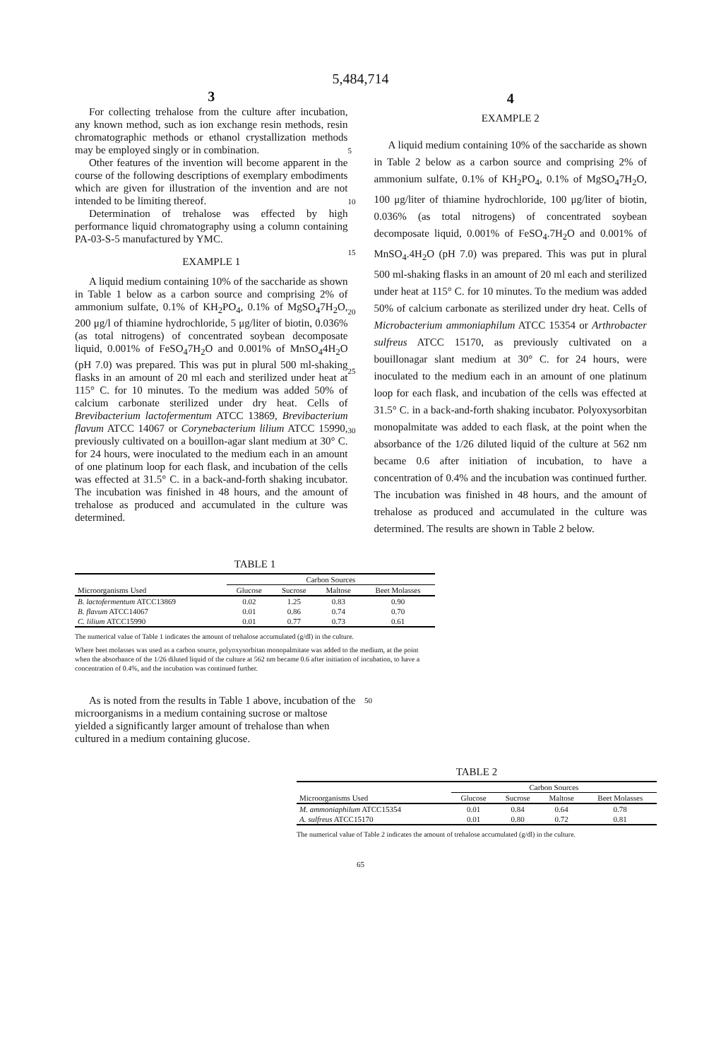5,484,714
3
For collecting trehalose from the culture after incubation, any known method, such as ion exchange resin methods, resin chromatographic methods or ethanol crystallization methods may be employed singly or in combination.
Other features of the invention will become apparent in the course of the following descriptions of exemplary embodiments which are given for illustration of the invention and are not intended to be limiting thereof.
Determination of trehalose was effected by high performance liquid chromatography using a column containing PA-03-S-5 manufactured by YMC.
EXAMPLE 1
A liquid medium containing 10% of the saccharide as shown in Table 1 below as a carbon source and comprising 2% of ammonium sulfate, 0.1% of KH<sub>2</sub>PO<sub>4</sub>, 0.1% of MgSO<sub>4</sub>7H<sub>2</sub>O, 200 μg/l of thiamine hydrochloride, 5 μg/liter of biotin, 0.036% (as total nitrogens) of concentrated soybean decomposate liquid, 0.001% of FeSO<sub>4</sub>7H<sub>2</sub>O and 0.001% of MnSO<sub>4</sub>4H<sub>2</sub>O (pH 7.0) was prepared. This was put in plural 500 ml-shaking flasks in an amount of 20 ml each and sterilized under heat at 115° C. for 10 minutes. To the medium was added 50% of calcium carbonate sterilized under dry heat. Cells of Brevibacterium lactofermentum ATCC 13869, Brevibacterium flavum ATCC 14067 or Corynebacterium lilium ATCC 15990, previously cultivated on a bouillon-agar slant medium at 30° C. for 24 hours, were inoculated to the medium each in an amount of one platinum loop for each flask, and incubation of the cells was effected at 31.5° C. in a back-and-forth shaking incubator. The incubation was finished in 48 hours, and the amount of trehalose as produced and accumulated in the culture was determined.
5
10
15
20
25
30
4
EXAMPLE 2
A liquid medium containing 10% of the saccharide as shown in Table 2 below as a carbon source and comprising 2% of ammonium sulfate, 0.1% of KH<sub>2</sub>PO<sub>4</sub>, 0.1% of MgSO<sub>4</sub>7H<sub>2</sub>O, 100 μg/liter of thiamine hydrochloride, 100 μg/liter of biotin, 0.036% (as total nitrogens) of concentrated soybean decomposate liquid, 0.001% of FeSO<sub>4</sub>.7H<sub>2</sub>O and 0.001% of MnSO<sub>4</sub>.4H<sub>2</sub>O (pH 7.0) was prepared. This was put in plural 500 ml-shaking flasks in an amount of 20 ml each and sterilized under heat at 115° C. for 10 minutes. To the medium was added 50% of calcium carbonate as sterilized under dry heat. Cells of Microbacterium ammoniaphilum ATCC 15354 or Arthrobacter sulfreus ATCC 15170, as previously cultivated on a bouillonagar slant medium at 30° C. for 24 hours, were inoculated to the medium each in an amount of one platinum loop for each flask, and incubation of the cells was effected at 31.5° C. in a back-and-forth shaking incubator. Polyoxysorbitan monopalmitate was added to each flask, at the point when the absorbance of the 1/26 diluted liquid of the culture at 562 nm became 0.6 after initiation of incubation, to have a concentration of 0.4% and the incubation was continued further. The incubation was finished in 48 hours, and the amount of trehalose as produced and accumulated in the culture was determined. The results are shown in Table 2 below.
TABLE 1
| | Carbon Sources | | | |
| --- | --- | --- | --- | --- |
| Microorganisms Used | Glucose | Sucrose | Maltose | Beet Molasses |
| B. lactofermentum ATCC13869 | 0.02 | 1.25 | 0.83 | 0.90 |
| B. flavum ATCC14067 | 0.01 | 0.86 | 0.74 | 0.70 |
| C. lilium ATCC15990 | 0.01 | 0.77 | 0.73 | 0.61 |
The numerical value of Table 1 indicates the amount of trehalose accumulated (g/dl) in the culture.
Where beet molasses was used as a carbon source, polyoxysorbitan monopalmitate was added to the medium, at the point when the absorbance of the 1/26 diluted liquid of the culture at 562 nm became 0.6 after initiation of incubation, to have a concentration of 0.4%, and the incubation was continued further.
As is noted from the results in Table 1 above, incubation of the microorganisms in a medium containing sucrose or maltose yielded a significantly larger amount of trehalose than when cultured in a medium containing glucose.
50
TABLE 2
| | Carbon Sources | | | |
| --- | --- | --- | --- | --- |
| Microorganisms Used | Glucose | Sucrose | Maltose | Beet Molasses |
| M. ammoniaphilum ATCC15354 | 0.01 | 0.84 | 0.64 | 0.78 |
| A. sulfreus ATCC15170 | 0.01 | 0.80 | 0.72 | 0.81 |
The numerical value of Table 2 indicates the amount of trehalose accumulated (g/dl) in the culture.
65